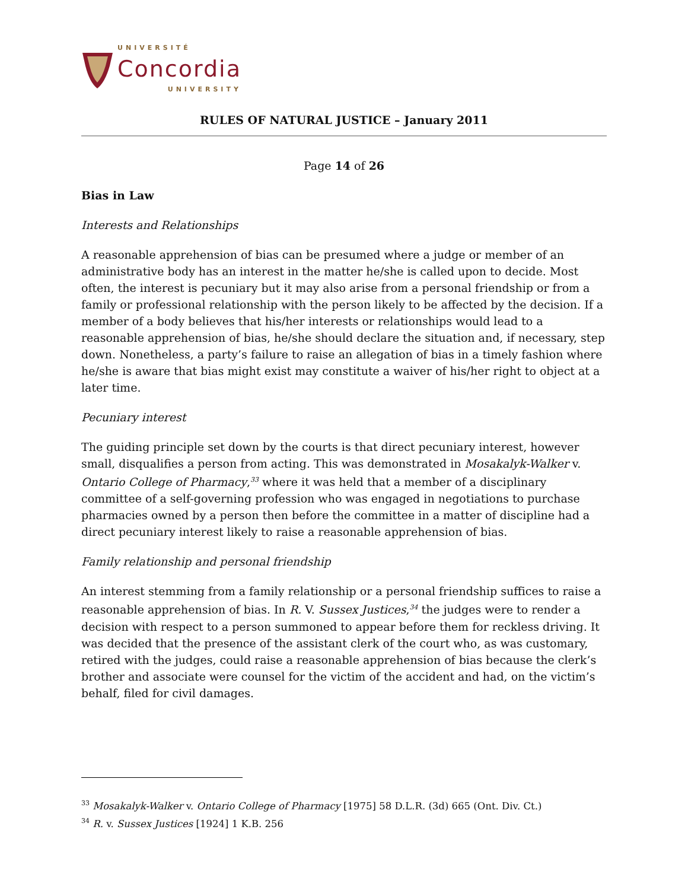UNIVERSITÉ
Concordia
UNIVERSITY
RULES OF NATURAL JUSTICE – January 2011
Page 14 of 26
Bias in Law
Interests and Relationships
A reasonable apprehension of bias can be presumed where a judge or member of an administrative body has an interest in the matter he/she is called upon to decide. Most often, the interest is pecuniary but it may also arise from a personal friendship or from a family or professional relationship with the person likely to be affected by the decision. If a member of a body believes that his/her interests or relationships would lead to a reasonable apprehension of bias, he/she should declare the situation and, if necessary, step down. Nonetheless, a party’s failure to raise an allegation of bias in a timely fashion where he/she is aware that bias might exist may constitute a waiver of his/her right to object at a later time.
Pecuniary interest
The guiding principle set down by the courts is that direct pecuniary interest, however small, disqualifies a person from acting. This was demonstrated in Mosakalyk-Walker v. Ontario College of Pharmacy,<sup>33</sup> where it was held that a member of a disciplinary committee of a self-governing profession who was engaged in negotiations to purchase pharmacies owned by a person then before the committee in a matter of discipline had a direct pecuniary interest likely to raise a reasonable apprehension of bias.
Family relationship and personal friendship
An interest stemming from a family relationship or a personal friendship suffices to raise a reasonable apprehension of bias. In R. V. Sussex Justices,<sup>34</sup> the judges were to render a decision with respect to a person summoned to appear before them for reckless driving. It was decided that the presence of the assistant clerk of the court who, as was customary, retired with the judges, could raise a reasonable apprehension of bias because the clerk’s brother and associate were counsel for the victim of the accident and had, on the victim’s behalf, filed for civil damages.
<sup>33</sup> Mosakalyk-Walker v. Ontario College of Pharmacy [1975] 58 D.L.R. (3d) 665 (Ont. Div. Ct.)
<sup>34</sup> R. v. Sussex Justices [1924] 1 K.B. 256